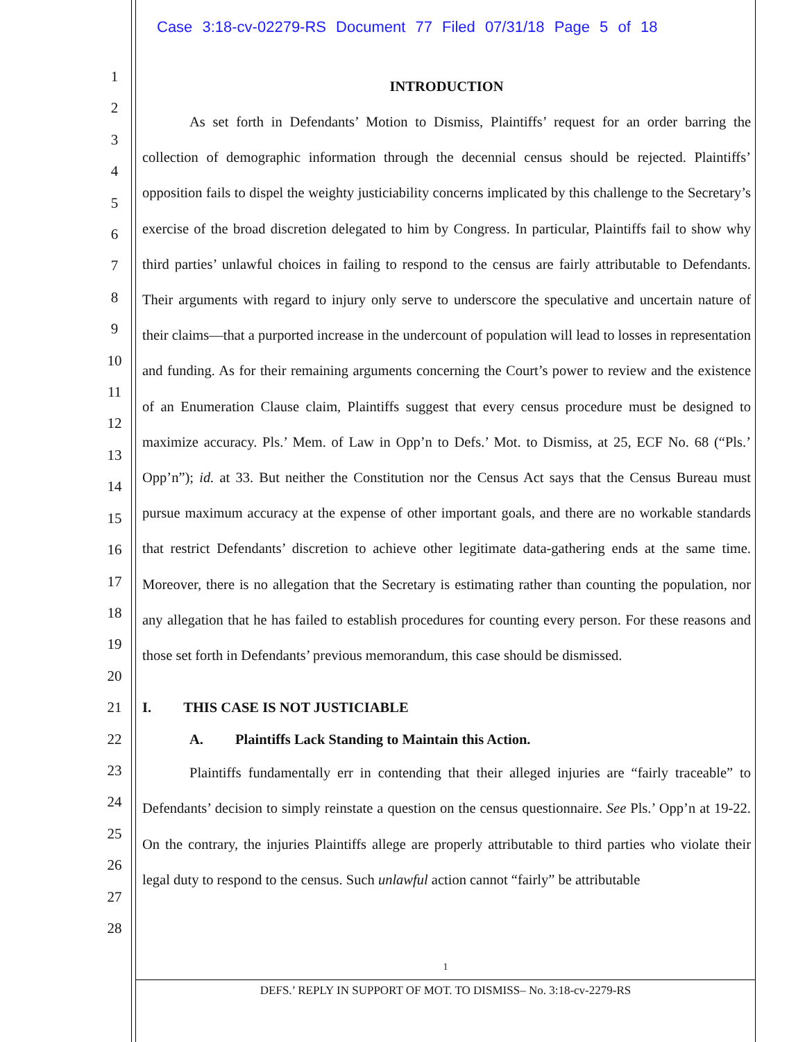Case 3:18-cv-02279-RS Document 77 Filed 07/31/18 Page 5 of 18
1
2
3
4
5
6
7
8
9
10
11
12
13
14
15
16
17
18
19
20
21
22
23
24
25
26
27
28
INTRODUCTION
As set forth in Defendants’ Motion to Dismiss, Plaintiffs’ request for an order barring the collection of demographic information through the decennial census should be rejected. Plaintiffs’ opposition fails to dispel the weighty justiciability concerns implicated by this challenge to the Secretary’s exercise of the broad discretion delegated to him by Congress. In particular, Plaintiffs fail to show why third parties’ unlawful choices in failing to respond to the census are fairly attributable to Defendants. Their arguments with regard to injury only serve to underscore the speculative and uncertain nature of their claims—that a purported increase in the undercount of population will lead to losses in representation and funding. As for their remaining arguments concerning the Court’s power to review and the existence of an Enumeration Clause claim, Plaintiffs suggest that every census procedure must be designed to maximize accuracy. Pls.’ Mem. of Law in Opp’n to Defs.’ Mot. to Dismiss, at 25, ECF No. 68 (“Pls.’ Opp’n”); id. at 33. But neither the Constitution nor the Census Act says that the Census Bureau must pursue maximum accuracy at the expense of other important goals, and there are no workable standards that restrict Defendants’ discretion to achieve other legitimate data-gathering ends at the same time. Moreover, there is no allegation that the Secretary is estimating rather than counting the population, nor any allegation that he has failed to establish procedures for counting every person. For these reasons and those set forth in Defendants’ previous memorandum, this case should be dismissed.
I. THIS CASE IS NOT JUSTICIABLE
A. Plaintiffs Lack Standing to Maintain this Action.
Plaintiffs fundamentally err in contending that their alleged injuries are “fairly traceable” to Defendants’ decision to simply reinstate a question on the census questionnaire. See Pls.’ Opp’n at 19-22. On the contrary, the injuries Plaintiffs allege are properly attributable to third parties who violate their legal duty to respond to the census. Such unlawful action cannot “fairly” be attributable
1
DEFS.’ REPLY IN SUPPORT OF MOT. TO DISMISS– No. 3:18-cv-2279-RS